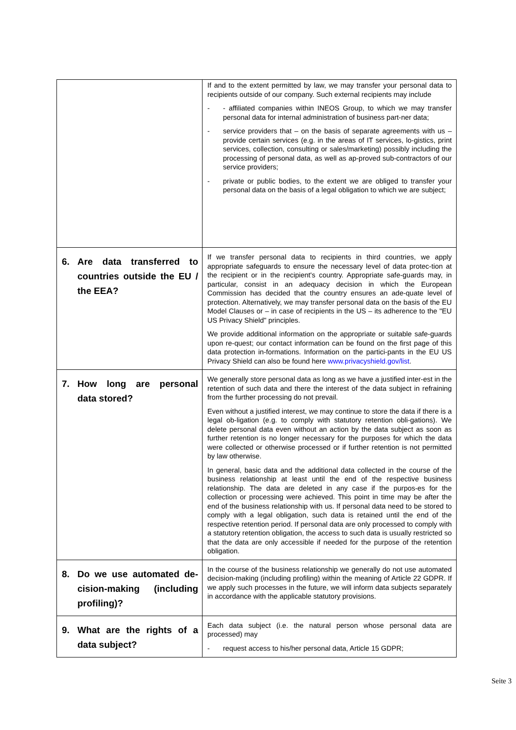| | If and to the extent permitted by law, we may transfer your personal data to recipients outside of our company. Such external recipients may include - - affiliated companies within INEOS Group, to which we may transfer personal data for internal administration of business part-ner data; - service providers that – on the basis of separate agreements with us – provide certain services (e.g. in the areas of IT services, lo-gistics, print services, collection, consulting or sales/marketing) possibly including the processing of personal data, as well as ap-proved sub-contractors of our service providers; - private or public bodies, to the extent we are obliged to transfer your personal data on the basis of a legal obligation to which we are subject; |
| 6. Are data transferred to countries outside the EU / the EEA? | If we transfer personal data to recipients in third countries, we apply appropriate safeguards to ensure the necessary level of data protec-tion at the recipient or in the recipient's country. Appropriate safe-guards may, in particular, consist in an adequacy decision in which the European Commission has decided that the country ensures an ade-quate level of protection. Alternatively, we may transfer personal data on the basis of the EU Model Clauses or – in case of recipients in the US – its adherence to the "EU US Privacy Shield" principles. We provide additional information on the appropriate or suitable safe-guards upon re-quest; our contact information can be found on the first page of this data protection in-formations. Information on the partici-pants in the EU US Privacy Shield can also be found here www.privacyshield.gov/list . |
| 7. How long are personal data stored? | We generally store personal data as long as we have a justified inter-est in the retention of such data and there the interest of the data subject in refraining from the further processing do not prevail. Even without a justified interest, we may continue to store the data if there is a legal ob-ligation (e.g. to comply with statutory retention obli-gations). We delete personal data even without an action by the data subject as soon as further retention is no longer necessary for the purposes for which the data were collected or otherwise processed or if further retention is not permitted by law otherwise. In general, basic data and the additional data collected in the course of the business relationship at least until the end of the respective business relationship. The data are deleted in any case if the purpos-es for the collection or processing were achieved. This point in time may be after the end of the business relationship with us. If personal data need to be stored to comply with a legal obligation, such data is retained until the end of the respective retention period. If personal data are only processed to comply with a statutory retention obligation, the access to such data is usually restricted so that the data are only accessible if needed for the purpose of the retention obligation. |
| 8. Do we use automated de-cision-making (including profiling)? | In the course of the business relationship we generally do not use automated decision-making (including profiling) within the meaning of Article 22 GDPR. If we apply such processes in the future, we will inform data subjects separately in accordance with the applicable statutory provisions. |
| 9. What are the rights of a data subject? | Each data subject (i.e. the natural person whose personal data are processed) may - request access to his/her personal data, Article 15 GDPR; |
Seite 3